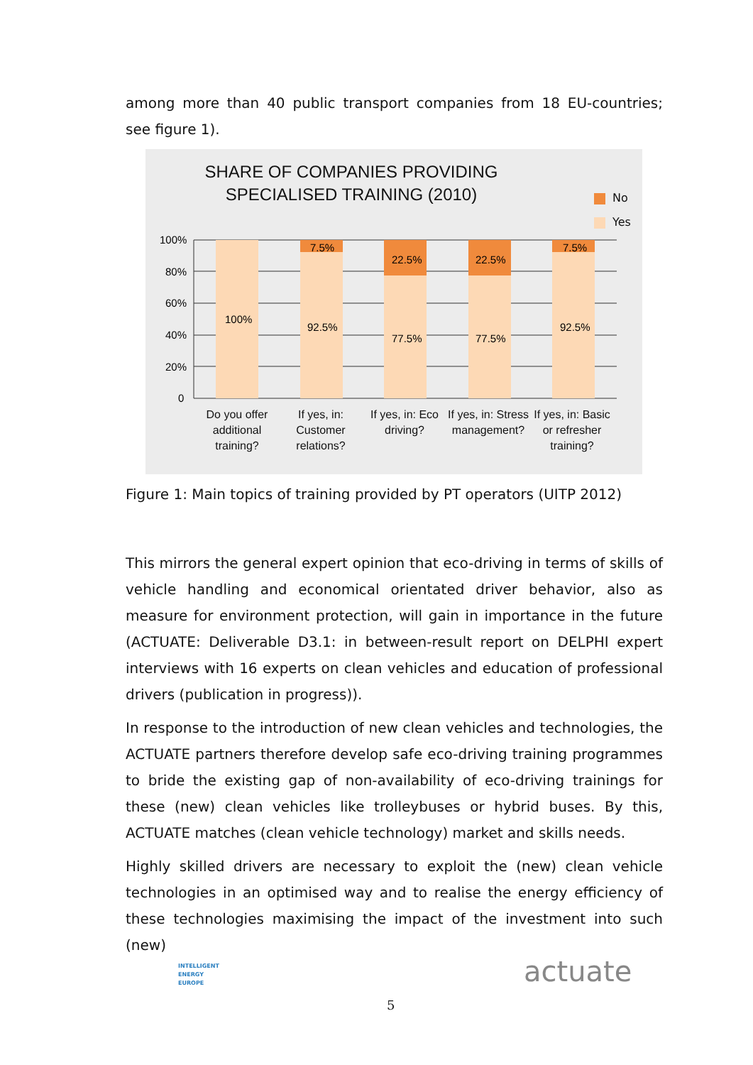among more than 40 public transport companies from 18 EU-countries; see figure 1).
SHARE OF COMPANIES PROVIDING
SPECIALISED TRAINING (2010)
No
Yes
100%
80%
60%
40%
20%
0
100%
7.5%
92.5%
22.5%
77.5%
22.5%
77.5%
7.5%
92.5%
Do you offer additional training?
If yes, in: Customer relations?
If yes, in: Eco driving?
If yes, in: Stress management?
If yes, in: Basic or refresher training?
Figure 1: Main topics of training provided by PT operators (UITP 2012)
This mirrors the general expert opinion that eco-driving in terms of skills of vehicle handling and economical orientated driver behavior, also as measure for environment protection, will gain in importance in the future (ACTUATE: Deliverable D3.1: in between-result report on DELPHI expert interviews with 16 experts on clean vehicles and education of professional drivers (publication in progress)).
In response to the introduction of new clean vehicles and technologies, the ACTUATE partners therefore develop safe eco-driving training programmes to bride the existing gap of non-availability of eco-driving trainings for these (new) clean vehicles like trolleybuses or hybrid buses. By this, ACTUATE matches (clean vehicle technology) market and skills needs.
Highly skilled drivers are necessary to exploit the (new) clean vehicle technologies in an optimised way and to realise the energy efficiency of these technologies maximising the impact of the investment into such (new)
INTELLIGENT
ENERGY
EUROPE
actuate
5